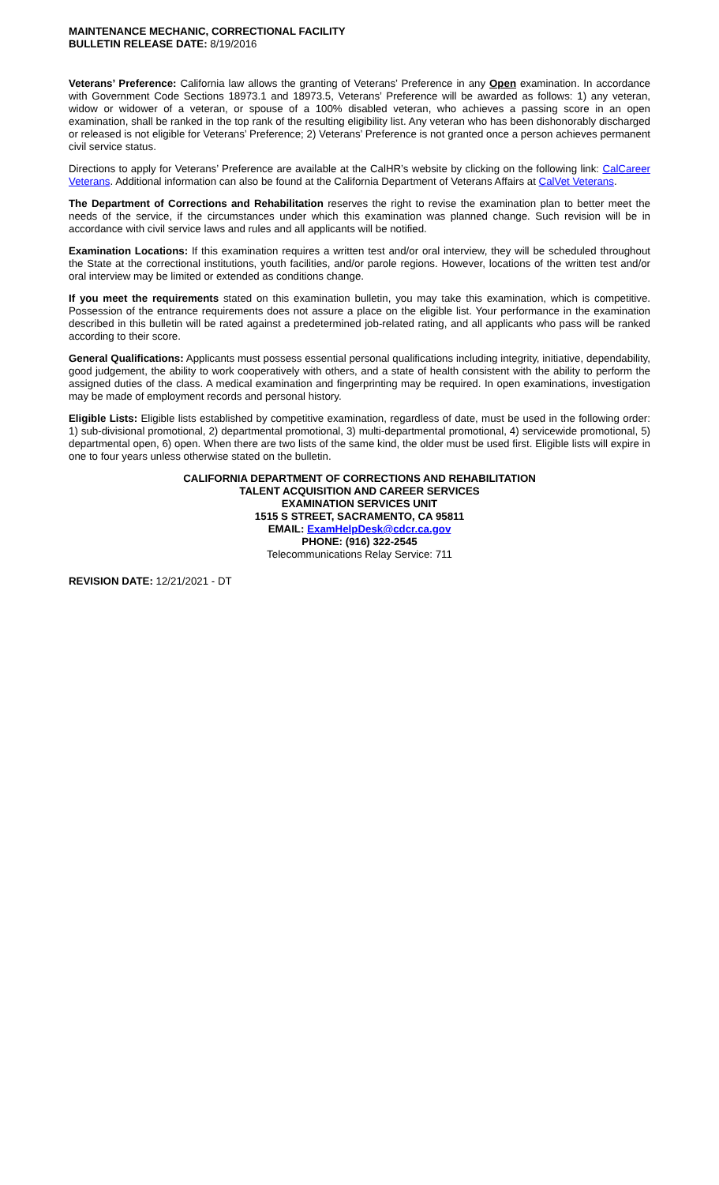MAINTENANCE MECHANIC, CORRECTIONAL FACILITY
BULLETIN RELEASE DATE: 8/19/2016
Veterans’ Preference: California law allows the granting of Veterans’ Preference in any Open examination. In accordance with Government Code Sections 18973.1 and 18973.5, Veterans’ Preference will be awarded as follows: 1) any veteran, widow or widower of a veteran, or spouse of a 100% disabled veteran, who achieves a passing score in an open examination, shall be ranked in the top rank of the resulting eligibility list. Any veteran who has been dishonorably discharged or released is not eligible for Veterans’ Preference; 2) Veterans’ Preference is not granted once a person achieves permanent civil service status.
Directions to apply for Veterans’ Preference are available at the CalHR’s website by clicking on the following link: CalCareer Veterans. Additional information can also be found at the California Department of Veterans Affairs at CalVet Veterans.
The Department of Corrections and Rehabilitation reserves the right to revise the examination plan to better meet the needs of the service, if the circumstances under which this examination was planned change. Such revision will be in accordance with civil service laws and rules and all applicants will be notified.
Examination Locations: If this examination requires a written test and/or oral interview, they will be scheduled throughout the State at the correctional institutions, youth facilities, and/or parole regions. However, locations of the written test and/or oral interview may be limited or extended as conditions change.
If you meet the requirements stated on this examination bulletin, you may take this examination, which is competitive. Possession of the entrance requirements does not assure a place on the eligible list. Your performance in the examination described in this bulletin will be rated against a predetermined job-related rating, and all applicants who pass will be ranked according to their score.
General Qualifications: Applicants must possess essential personal qualifications including integrity, initiative, dependability, good judgement, the ability to work cooperatively with others, and a state of health consistent with the ability to perform the assigned duties of the class. A medical examination and fingerprinting may be required. In open examinations, investigation may be made of employment records and personal history.
Eligible Lists: Eligible lists established by competitive examination, regardless of date, must be used in the following order: 1) sub-divisional promotional, 2) departmental promotional, 3) multi-departmental promotional, 4) servicewide promotional, 5) departmental open, 6) open. When there are two lists of the same kind, the older must be used first. Eligible lists will expire in one to four years unless otherwise stated on the bulletin.
CALIFORNIA DEPARTMENT OF CORRECTIONS AND REHABILITATION
TALENT ACQUISITION AND CAREER SERVICES
EXAMINATION SERVICES UNIT
1515 S STREET, SACRAMENTO, CA 95811
EMAIL: ExamHelpDesk@cdcr.ca.gov
PHONE: (916) 322-2545
Telecommunications Relay Service: 711
REVISION DATE: 12/21/2021 - DT